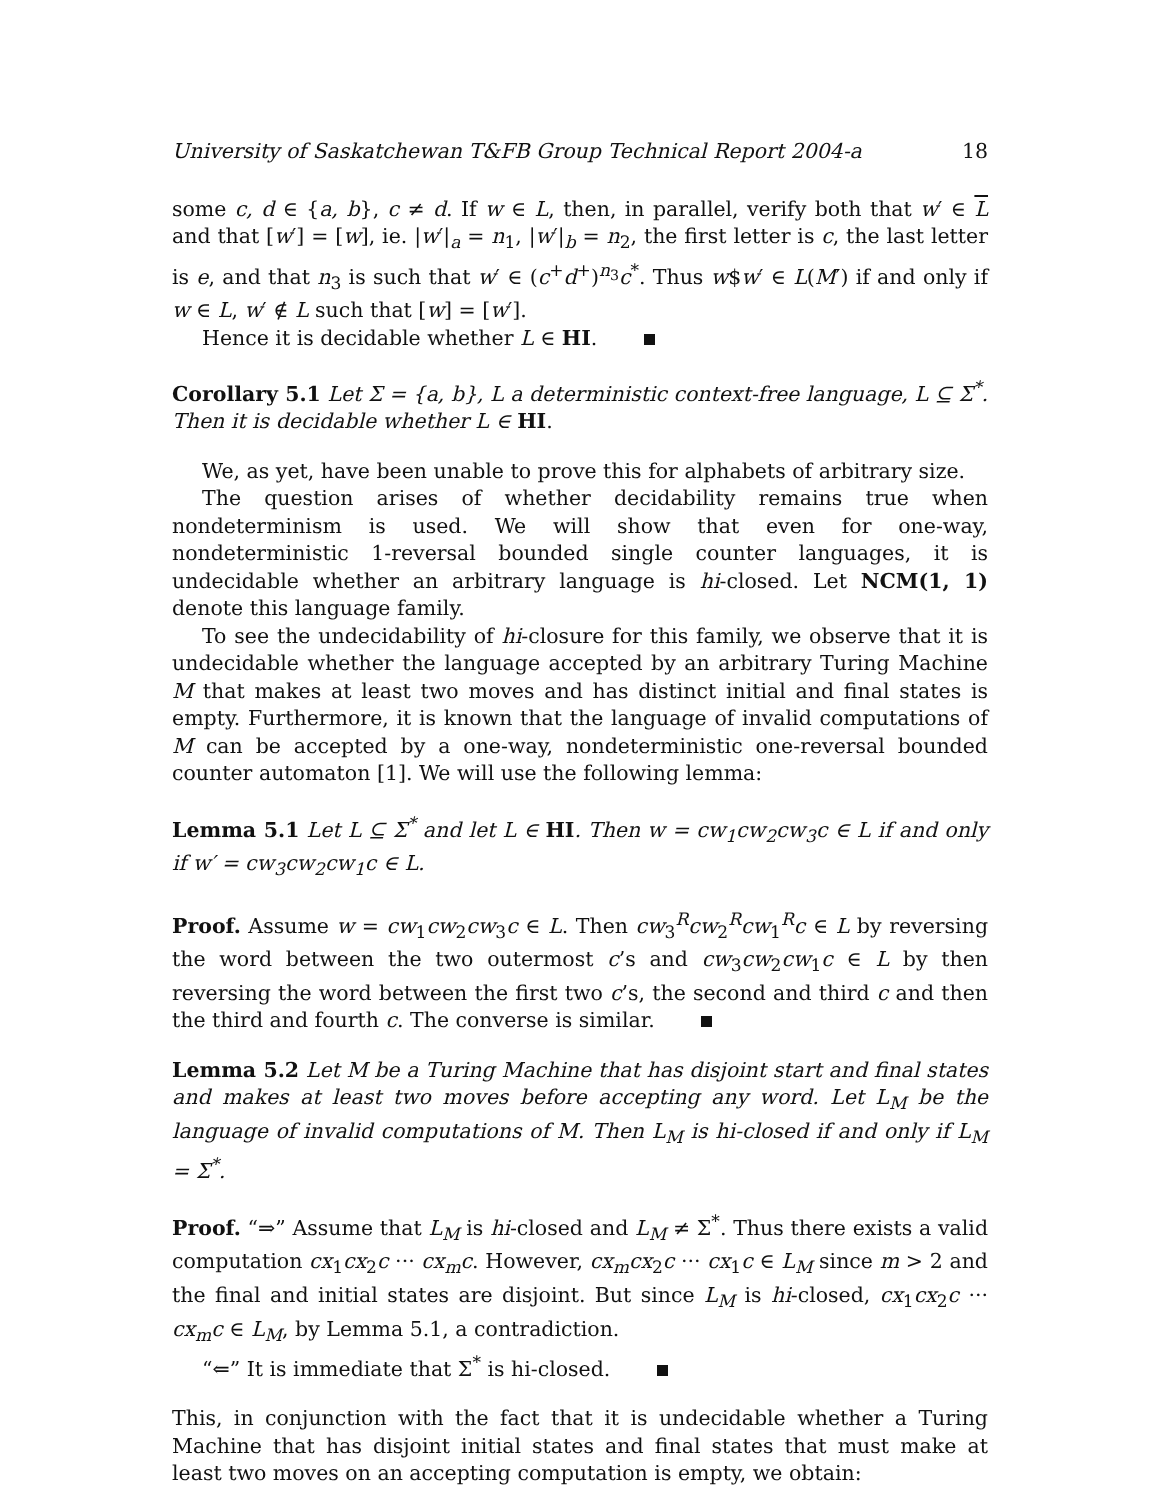University of Saskatchewan T&FB Group Technical Report 2004-a 18
some c, d ∈ {a, b}, c ≠ d. If w ∈ L, then, in parallel, verify both that w′ ∈ L and that [w′] = [w], ie. |w′|<sub>a</sub> = n<sub>1</sub>, |w′|<sub>b</sub> = n<sub>2</sub>, the first letter is c, the last letter is e, and that n<sub>3</sub> is such that w′ ∈ (c<sup>+</sup>d<sup>+</sup>)<sup>n<sub>3</sub></sup>c<sup>*</sup>. Thus w$w′ ∈ L(M′) if and only if w ∈ L, w′ ∉ L such that [w] = [w′].
Hence it is decidable whether L ∈ HI.
Corollary 5.1 Let Σ = {a, b}, L a deterministic context-free language, L ⊆ Σ<sup>*</sup>. Then it is decidable whether L ∈ HI.
We, as yet, have been unable to prove this for alphabets of arbitrary size.
The question arises of whether decidability remains true when nondeterminism is used. We will show that even for one-way, nondeterministic 1-reversal bounded single counter languages, it is undecidable whether an arbitrary language is hi-closed. Let NCM(1, 1) denote this language family.
To see the undecidability of hi-closure for this family, we observe that it is undecidable whether the language accepted by an arbitrary Turing Machine M that makes at least two moves and has distinct initial and final states is empty. Furthermore, it is known that the language of invalid computations of M can be accepted by a one-way, nondeterministic one-reversal bounded counter automaton [1]. We will use the following lemma:
Lemma 5.1 Let L ⊆ Σ<sup>*</sup> and let L ∈ HI. Then w = cw<sub>1</sub>cw<sub>2</sub>cw<sub>3</sub>c ∈ L if and only if w′ = cw<sub>3</sub>cw<sub>2</sub>cw<sub>1</sub>c ∈ L.
Proof. Assume w = cw<sub>1</sub>cw<sub>2</sub>cw<sub>3</sub>c ∈ L. Then cw<sub>3</sub><sup>R</sup>cw<sub>2</sub><sup>R</sup>cw<sub>1</sub><sup>R</sup>c ∈ L by reversing the word between the two outermost c’s and cw<sub>3</sub>cw<sub>2</sub>cw<sub>1</sub>c ∈ L by then reversing the word between the first two c’s, the second and third c and then the third and fourth c. The converse is similar.
Lemma 5.2 Let M be a Turing Machine that has disjoint start and final states and makes at least two moves before accepting any word. Let L<sub>M</sub> be the language of invalid computations of M. Then L<sub>M</sub> is hi-closed if and only if L<sub>M</sub> = Σ<sup>*</sup>.
Proof. “⇒” Assume that L<sub>M</sub> is hi-closed and L<sub>M</sub> ≠ Σ<sup>*</sup>. Thus there exists a valid computation cx<sub>1</sub>cx<sub>2</sub>c ··· cx<sub>m</sub>c. However, cx<sub>m</sub>cx<sub>2</sub>c ··· cx<sub>1</sub>c ∈ L<sub>M</sub> since m > 2 and the final and initial states are disjoint. But since L<sub>M</sub> is hi-closed, cx<sub>1</sub>cx<sub>2</sub>c ··· cx<sub>m</sub>c ∈ L<sub>M</sub>, by Lemma 5.1, a contradiction.
“⇐” It is immediate that Σ<sup>*</sup> is hi-closed.
This, in conjunction with the fact that it is undecidable whether a Turing Machine that has disjoint initial states and final states that must make at least two moves on an accepting computation is empty, we obtain: